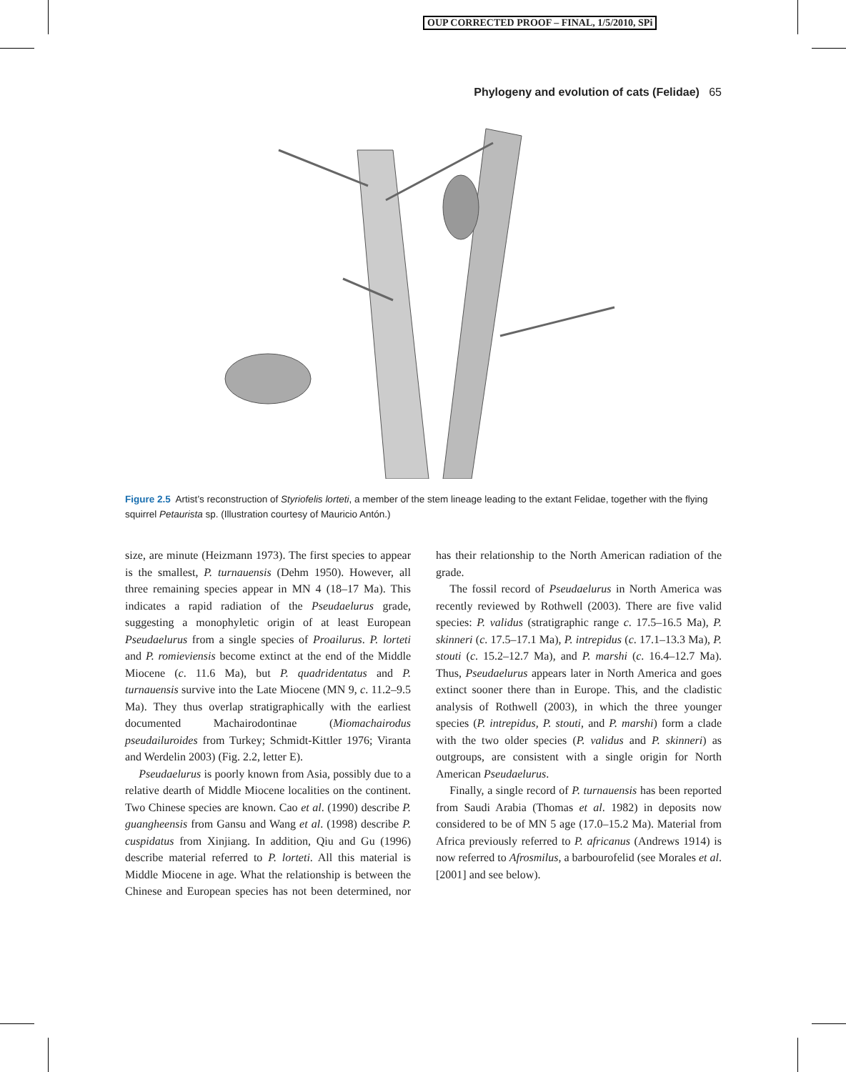OUP CORRECTED PROOF – FINAL, 1/5/2010, SPi
Phylogeny and evolution of cats (Felidae) 65
Figure 2.5 Artist’s reconstruction of Styriofelis lorteti, a member of the stem lineage leading to the extant Felidae, together with the flying squirrel Petaurista sp. (Illustration courtesy of Mauricio Antón.)
size, are minute (Heizmann 1973). The first species to appear is the smallest, P. turnauensis (Dehm 1950). However, all three remaining species appear in MN 4 (18–17 Ma). This indicates a rapid radiation of the Pseudaelurus grade, suggesting a monophyletic origin of at least European Pseudaelurus from a single species of Proailurus. P. lorteti and P. romieviensis become extinct at the end of the Middle Miocene (c. 11.6 Ma), but P. quadridentatus and P. turnauensis survive into the Late Miocene (MN 9, c. 11.2–9.5 Ma). They thus overlap stratigraphically with the earliest documented Machairodontinae (Miomachairodus pseudailuroides from Turkey; Schmidt-Kittler 1976; Viranta and Werdelin 2003) (Fig. 2.2, letter E).
Pseudaelurus is poorly known from Asia, possibly due to a relative dearth of Middle Miocene localities on the continent. Two Chinese species are known. Cao et al. (1990) describe P. guangheensis from Gansu and Wang et al. (1998) describe P. cuspidatus from Xinjiang. In addition, Qiu and Gu (1996) describe material referred to P. lorteti. All this material is Middle Miocene in age. What the relationship is between the Chinese and European species has not been determined, nor has their relationship to the North American radiation of the grade.
The fossil record of Pseudaelurus in North America was recently reviewed by Rothwell (2003). There are five valid species: P. validus (stratigraphic range c. 17.5–16.5 Ma), P. skinneri (c. 17.5–17.1 Ma), P. intrepidus (c. 17.1–13.3 Ma), P. stouti (c. 15.2–12.7 Ma), and P. marshi (c. 16.4–12.7 Ma). Thus, Pseudaelurus appears later in North America and goes extinct sooner there than in Europe. This, and the cladistic analysis of Rothwell (2003), in which the three younger species (P. intrepidus, P. stouti, and P. marshi) form a clade with the two older species (P. validus and P. skinneri) as outgroups, are consistent with a single origin for North American Pseudaelurus.
Finally, a single record of P. turnauensis has been reported from Saudi Arabia (Thomas et al. 1982) in deposits now considered to be of MN 5 age (17.0–15.2 Ma). Material from Africa previously referred to P. africanus (Andrews 1914) is now referred to Afrosmilus, a barbourofelid (see Morales et al. [2001] and see below).